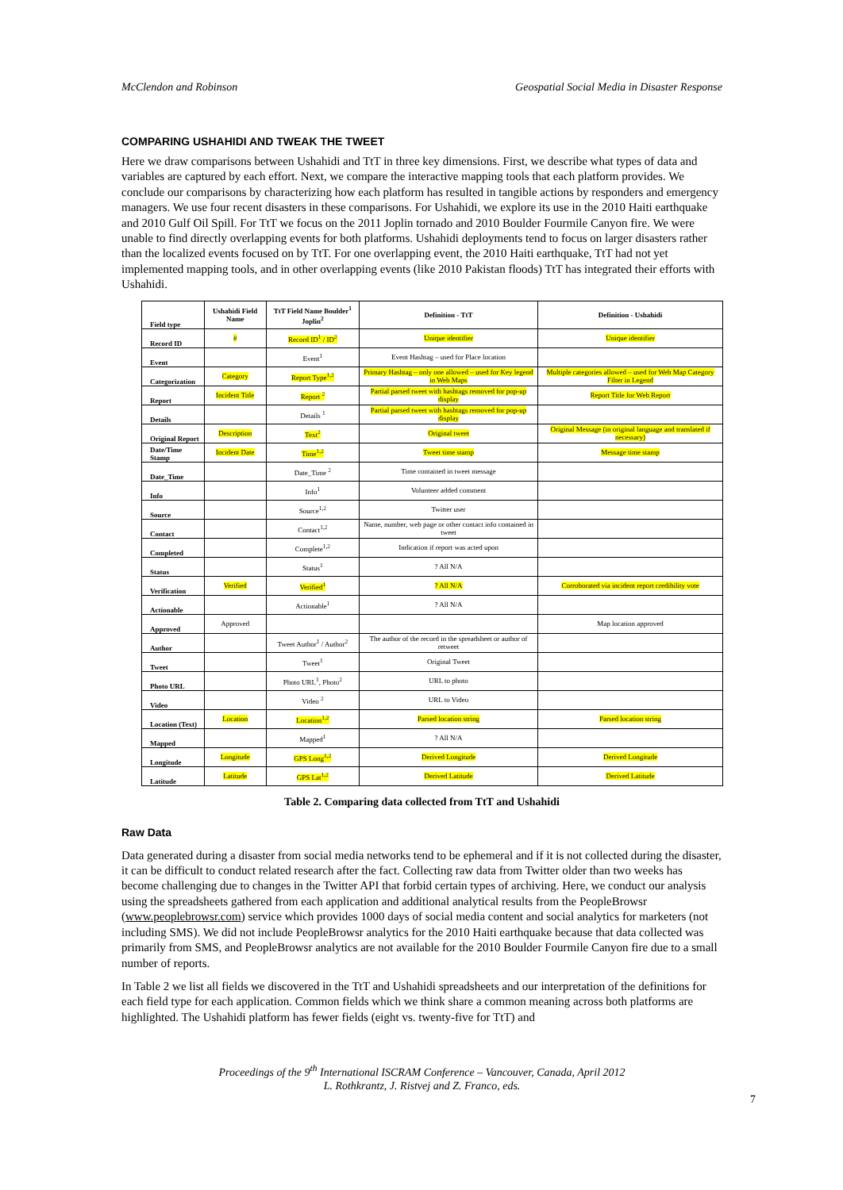McClendon and Robinson Geospatial Social Media in Disaster Response
COMPARING USHAHIDI AND TWEAK THE TWEET
Here we draw comparisons between Ushahidi and TtT in three key dimensions. First, we describe what types of data and variables are captured by each effort. Next, we compare the interactive mapping tools that each platform provides. We conclude our comparisons by characterizing how each platform has resulted in tangible actions by responders and emergency managers. We use four recent disasters in these comparisons. For Ushahidi, we explore its use in the 2010 Haiti earthquake and 2010 Gulf Oil Spill. For TtT we focus on the 2011 Joplin tornado and 2010 Boulder Fourmile Canyon fire. We were unable to find directly overlapping events for both platforms. Ushahidi deployments tend to focus on larger disasters rather than the localized events focused on by TtT. For one overlapping event, the 2010 Haiti earthquake, TtT had not yet implemented mapping tools, and in other overlapping events (like 2010 Pakistan floods) TtT has integrated their efforts with Ushahidi.
| Field type | Ushahidi Field Name | TtT Field Name Boulder<sup>1</sup> Joplin<sup>2</sup> | Definition - TtT | Definition - Ushahidi |
| --- | --- | --- | --- | --- |
| Record ID | # | Record ID<sup>1</sup> / ID<sup>2</sup> | Unique identifier | Unique identifier |
| Event | | Event<sup>1</sup> | Event Hashtag – used for Place location | |
| Categorization | Category | Report Type<sup>1,2</sup> | Primary Hashtag – only one allowed – used for Key legend in Web Maps | Multiple categories allowed – used for Web Map Category Filter in Legend |
| Report | Incident Title | Report <sup>2</sup> | Partial parsed tweet with hashtags removed for pop-up display | Report Title for Web Report |
| Details | | Details <sup>1</sup> | Partial parsed tweet with hashtags removed for pop-up display | |
| Original Report | Description | Text<sup>2</sup> | Original tweet | Original Message (in original language and translated if necessary) |
| Date/Time Stamp | Incident Date | Time<sup>1,2</sup> | Tweet time stamp | Message time stamp |
| Date_Time | | Date_Time <sup>2</sup> | Time contained in tweet message | |
| Info | | Info<sup>1</sup> | Volunteer added comment | |
| Source | | Source<sup>1,2</sup> | Twitter user | |
| Contact | | Contact<sup>1,2</sup> | Name, number, web page or other contact info contained in tweet | |
| Completed | | Complete<sup>1,2</sup> | Indication if report was acted upon | |
| Status | | Status<sup>1</sup> | ? All N/A | |
| Verification | Verified | Verified<sup>1</sup> | ? All N/A | Corroborated via incident report credibility vote |
| Actionable | | Actionable<sup>1</sup> | ? All N/A | |
| Approved | Approved | | | Map location approved |
| Author | | Tweet Author<sup>1</sup> / Author<sup>2</sup> | The author of the record in the spreadsheet or author of retweet | |
| Tweet | | Tweet<sup>1</sup> | Original Tweet | |
| Photo URL | | Photo URL<sup>1</sup>, Photo<sup>2</sup> | URL to photo | |
| Video | | Video <sup>2</sup> | URL to Video | |
| Location (Text) | Location | Location<sup>1,2</sup> | Parsed location string | Parsed location string |
| Mapped | | Mapped<sup>1</sup> | ? All N/A | |
| Longitude | Longitude | GPS Long<sup>1,2</sup> | Derived Longitude | Derived Longitude |
| Latitude | Latitude | GPS Lat<sup>1,2</sup> | Derived Latitude | Derived Latitude |
Table 2. Comparing data collected from TtT and Ushahidi
Raw Data
Data generated during a disaster from social media networks tend to be ephemeral and if it is not collected during the disaster, it can be difficult to conduct related research after the fact. Collecting raw data from Twitter older than two weeks has become challenging due to changes in the Twitter API that forbid certain types of archiving. Here, we conduct our analysis using the spreadsheets gathered from each application and additional analytical results from the PeopleBrowsr (www.peoplebrowsr.com) service which provides 1000 days of social media content and social analytics for marketers (not including SMS). We did not include PeopleBrowsr analytics for the 2010 Haiti earthquake because that data collected was primarily from SMS, and PeopleBrowsr analytics are not available for the 2010 Boulder Fourmile Canyon fire due to a small number of reports.
In Table 2 we list all fields we discovered in the TtT and Ushahidi spreadsheets and our interpretation of the definitions for each field type for each application. Common fields which we think share a common meaning across both platforms are highlighted. The Ushahidi platform has fewer fields (eight vs. twenty-five for TtT) and
Proceedings of the 9<sup>th</sup> International ISCRAM Conference – Vancouver, Canada, April 2012
L. Rothkrantz, J. Ristvej and Z. Franco, eds.
7